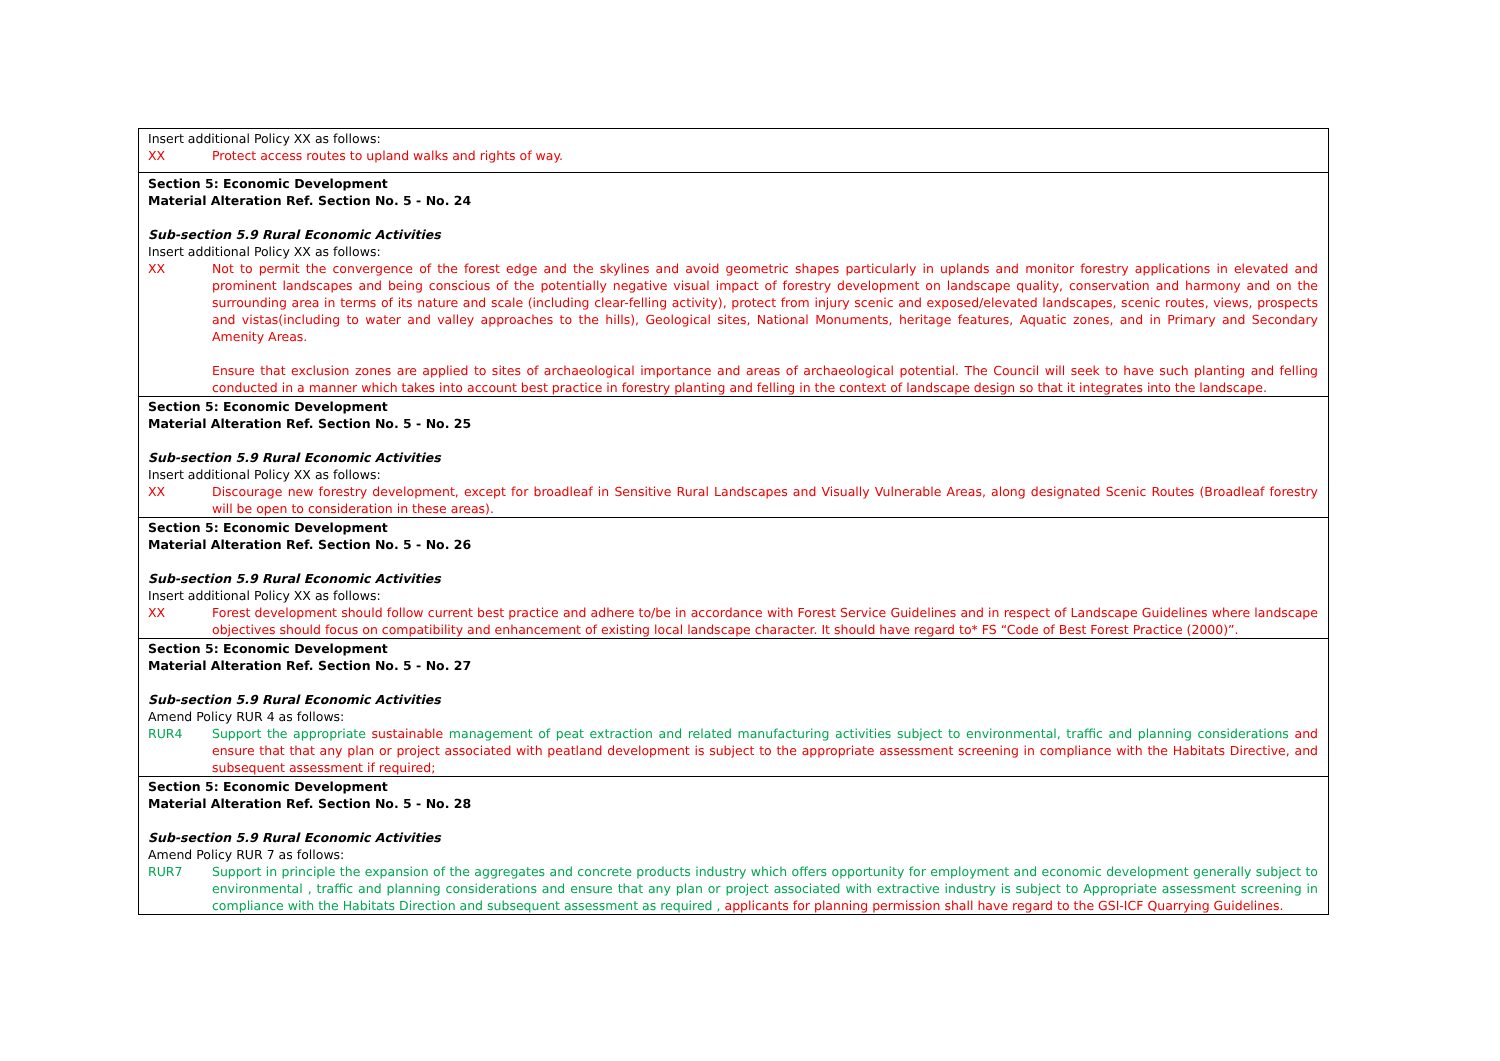| Insert additional Policy XX as follows: XX Protect access routes to upland walks and rights of way. |
| Section 5: Economic Development Material Alteration Ref. Section No. 5 - No. 24 Sub-section 5.9 Rural Economic Activities Insert additional Policy XX as follows: XX Not to permit the convergence of the forest edge and the skylines and avoid geometric shapes particularly in uplands and monitor forestry applications in elevated and prominent landscapes and being conscious of the potentially negative visual impact of forestry development on landscape quality, conservation and harmony and on the surrounding area in terms of its nature and scale (including clear-felling activity), protect from injury scenic and exposed/elevated landscapes, scenic routes, views, prospects and vistas(including to water and valley approaches to the hills), Geological sites, National Monuments, heritage features, Aquatic zones, and in Primary and Secondary Amenity Areas. Ensure that exclusion zones are applied to sites of archaeological importance and areas of archaeological potential. The Council will seek to have such planting and felling conducted in a manner which takes into account best practice in forestry planting and felling in the context of landscape design so that it integrates into the landscape. |
| Section 5: Economic Development Material Alteration Ref. Section No. 5 - No. 25 Sub-section 5.9 Rural Economic Activities Insert additional Policy XX as follows: XX Discourage new forestry development, except for broadleaf in Sensitive Rural Landscapes and Visually Vulnerable Areas, along designated Scenic Routes (Broadleaf forestry will be open to consideration in these areas). |
| Section 5: Economic Development Material Alteration Ref. Section No. 5 - No. 26 Sub-section 5.9 Rural Economic Activities Insert additional Policy XX as follows: XX Forest development should follow current best practice and adhere to/be in accordance with Forest Service Guidelines and in respect of Landscape Guidelines where landscape objectives should focus on compatibility and enhancement of existing local landscape character. It should have regard to* FS “Code of Best Forest Practice (2000)”. |
| Section 5: Economic Development Material Alteration Ref. Section No. 5 - No. 27 Sub-section 5.9 Rural Economic Activities Amend Policy RUR 4 as follows: RUR4 Support the appropriate sustainable management of peat extraction and related manufacturing activities subject to environmental, traffic and planning considerations and ensure that that any plan or project associated with peatland development is subject to the appropriate assessment screening in compliance with the Habitats Directive, and subsequent assessment if required; |
| Section 5: Economic Development Material Alteration Ref. Section No. 5 - No. 28 Sub-section 5.9 Rural Economic Activities Amend Policy RUR 7 as follows: RUR7 Support in principle the expansion of the aggregates and concrete products industry which offers opportunity for employment and economic development generally subject to environmental , traffic and planning considerations and ensure that any plan or project associated with extractive industry is subject to Appropriate assessment screening in compliance with the Habitats Direction and subsequent assessment as required , applicants for planning permission shall have regard to the GSI-ICF Quarrying Guidelines. |